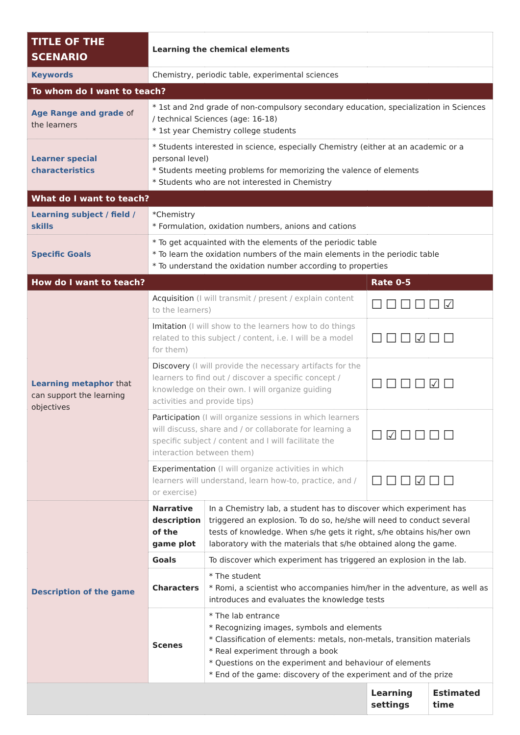| TITLE OF THE SCENARIO | Learning the chemical elements | | | |
| Keywords | Chemistry, periodic table, experimental sciences | | | |
| To whom do I want to teach? | | | | |
| Age Range and grade of the learners | * 1st and 2nd grade of non-compulsory secondary education, specialization in Sciences / technical Sciences (age: 16-18) * 1st year Chemistry college students | | | |
| Learner special characteristics | * Students interested in science, especially Chemistry (either at an academic or a personal level) * Students meeting problems for memorizing the valence of elements * Students who are not interested in Chemistry | | | |
| What do I want to teach? | | | | |
| Learning subject / field / skills | *Chemistry * Formulation, oxidation numbers, anions and cations | | | |
| Specific Goals | * To get acquainted with the elements of the periodic table * To learn the oxidation numbers of the main elements in the periodic table * To understand the oxidation number according to properties | | | |
| How do I want to teach? | | | Rate 0-5 | |
| Learning metaphor that can support the learning objectives | Acquisition (I will transmit / present / explain content to the learners) | | ☐☐☐☐☐☑ | |
| | Imitation (I will show to the learners how to do things related to this subject / content, i.e. I will be a model for them) | | ☐☐☐☑☐☐ | |
| | Discovery (I will provide the necessary artifacts for the learners to find out / discover a specific concept / knowledge on their own. I will organize guiding activities and provide tips) | | ☐☐☐☐☑☐ | |
| | Participation (I will organize sessions in which learners will discuss, share and / or collaborate for learning a specific subject / content and I will facilitate the interaction between them) | | ☐☑☐☐☐☐ | |
| | Experimentation (I will organize activities in which learners will understand, learn how-to, practice, and / or exercise) | | ☐☐☐☑☐☐ | |
| Description of the game | Narrative description of the game plot | In a Chemistry lab, a student has to discover which experiment has triggered an explosion. To do so, he/she will need to conduct several tests of knowledge. When s/he gets it right, s/he obtains his/her own laboratory with the materials that s/he obtained along the game. | | |
| | Goals | To discover which experiment has triggered an explosion in the lab. | | |
| | Characters | * The student * Romi, a scientist who accompanies him/her in the adventure, as well as introduces and evaluates the knowledge tests | | |
| | Scenes | * The lab entrance * Recognizing images, symbols and elements * Classification of elements: metals, non-metals, transition materials * Real experiment through a book * Questions on the experiment and behaviour of elements * End of the game: discovery of the experiment and of the prize | | |
| | | | Learning settings | Estimated time |